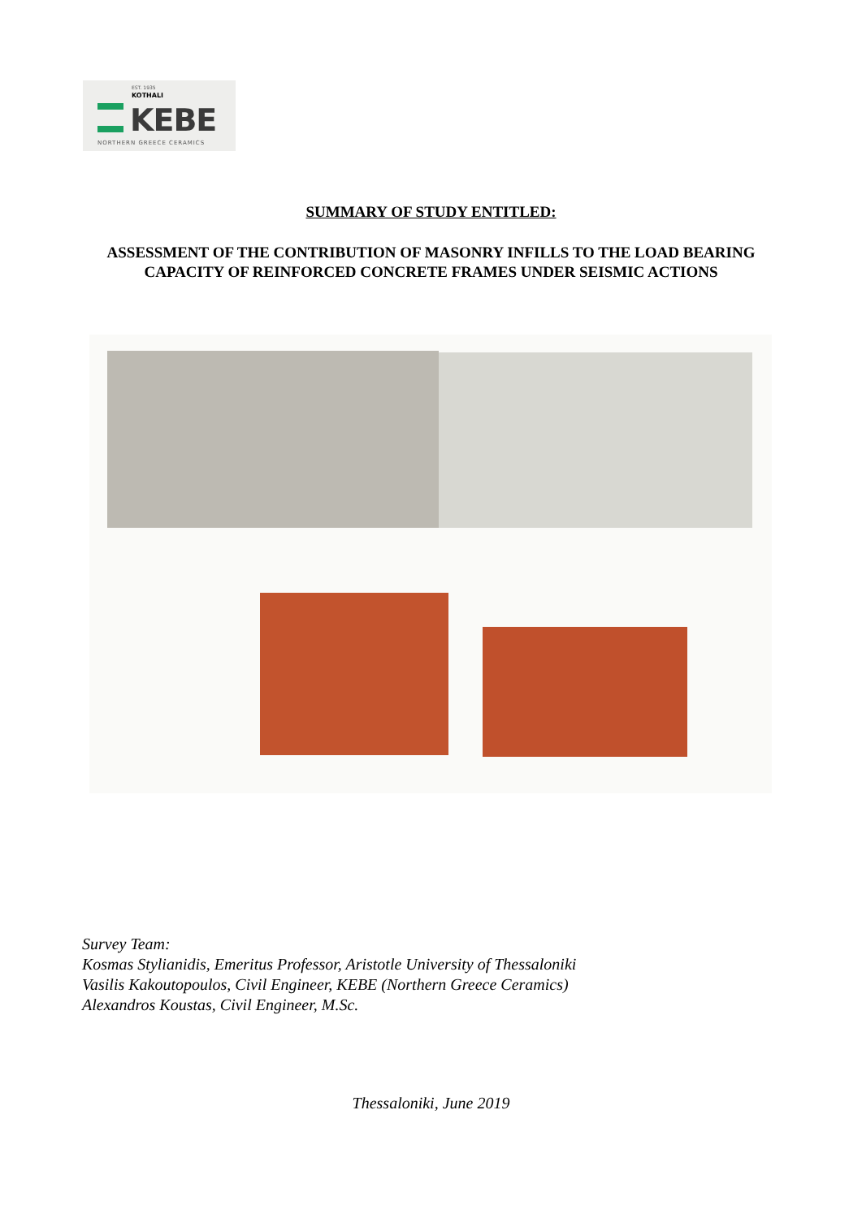EST. 1935
KOTHALI
KEBE
NORTHERN GREECE CERAMICS
SUMMARY OF STUDY ENTITLED:
ASSESSMENT OF THE CONTRIBUTION OF MASONRY INFILLS TO THE LOAD BEARING CAPACITY OF REINFORCED CONCRETE FRAMES UNDER SEISMIC ACTIONS
Survey Team:
Kosmas Stylianidis, Emeritus Professor, Aristotle University of Thessaloniki
Vasilis Kakoutopoulos, Civil Engineer, KEBE (Northern Greece Ceramics)
Alexandros Koustas, Civil Engineer, M.Sc.
Thessaloniki, June 2019